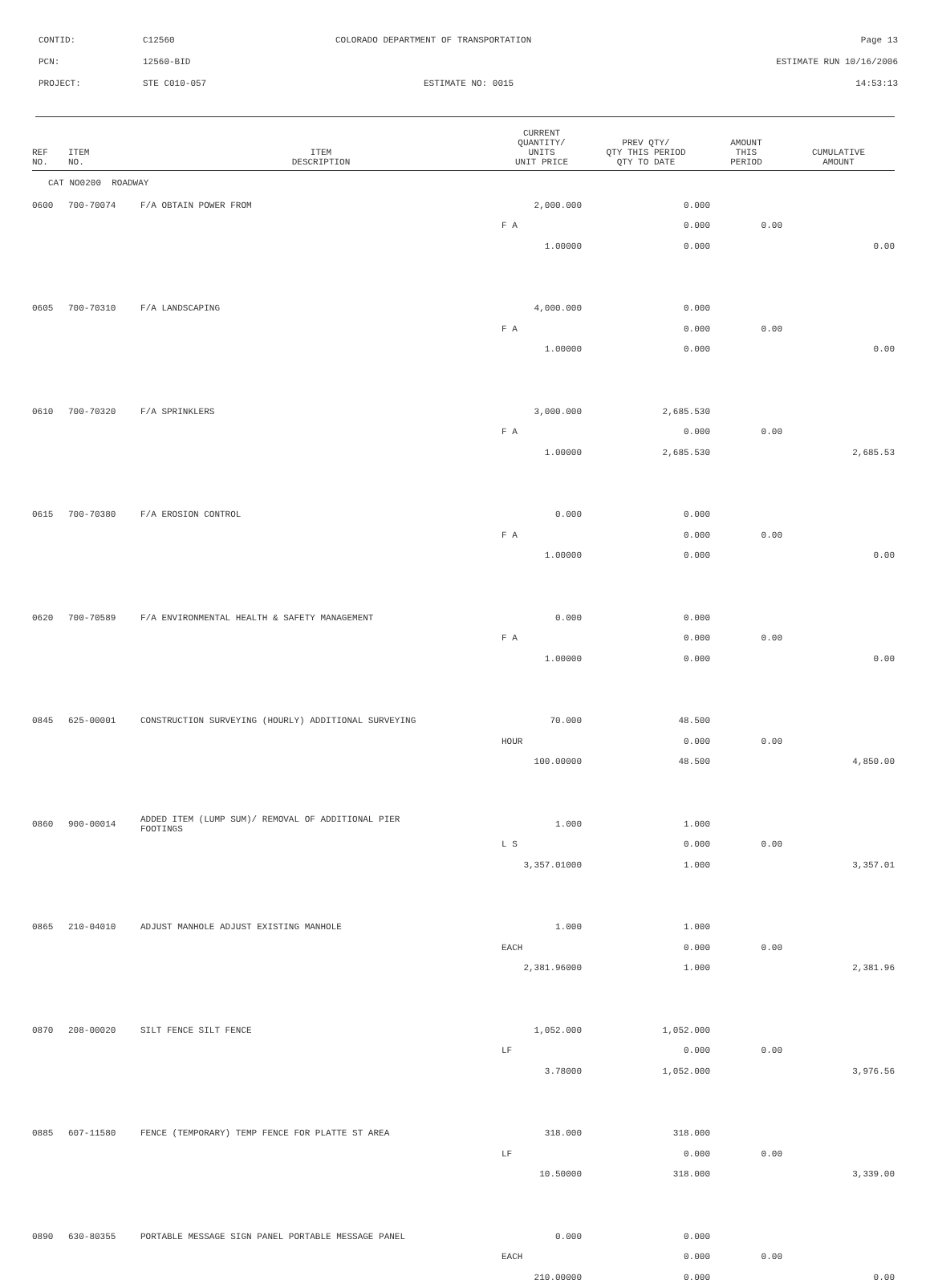CONTID: C12560 COLORADO DEPARTMENT OF TRANSPORTATION Page 13
PCN: 12560-BID ESTIMATE RUN 10/16/2006
PROJECT: STE C010-057 ESTIMATE NO: 0015 14:53:13
| REF NO. | ITEM NO. | ITEM DESCRIPTION | CURRENT QUANTITY/ UNITS UNIT PRICE | PREV QTY/ QTY THIS PERIOD QTY TO DATE | AMOUNT THIS PERIOD | CUMULATIVE AMOUNT |
| --- | --- | --- | --- | --- | --- | --- |
| CAT NO0200 ROADWAY | | | | | | |
| 0600 | 700-70074 | F/A OBTAIN POWER FROM | 2,000.000 | 0.000 | | |
| | | | F A | 0.000 | 0.00 | |
| | | | 1.00000 | 0.000 | | 0.00 |
| 0605 | 700-70310 | F/A LANDSCAPING | 4,000.000 | 0.000 | | |
| | | | F A | 0.000 | 0.00 | |
| | | | 1.00000 | 0.000 | | 0.00 |
| 0610 | 700-70320 | F/A SPRINKLERS | 3,000.000 | 2,685.530 | | |
| | | | F A | 0.000 | 0.00 | |
| | | | 1.00000 | 2,685.530 | | 2,685.53 |
| 0615 | 700-70380 | F/A EROSION CONTROL | 0.000 | 0.000 | | |
| | | | F A | 0.000 | 0.00 | |
| | | | 1.00000 | 0.000 | | 0.00 |
| 0620 | 700-70589 | F/A ENVIRONMENTAL HEALTH & SAFETY MANAGEMENT | 0.000 | 0.000 | | |
| | | | F A | 0.000 | 0.00 | |
| | | | 1.00000 | 0.000 | | 0.00 |
| 0845 | 625-00001 | CONSTRUCTION SURVEYING (HOURLY) ADDITIONAL SURVEYING | 70.000 | 48.500 | | |
| | | | HOUR | 0.000 | 0.00 | |
| | | | 100.00000 | 48.500 | | 4,850.00 |
| 0860 | 900-00014 | ADDED ITEM (LUMP SUM)/ REMOVAL OF ADDITIONAL PIER FOOTINGS | 1.000 | 1.000 | | |
| | | | L S | 0.000 | 0.00 | |
| | | | 3,357.01000 | 1.000 | | 3,357.01 |
| 0865 | 210-04010 | ADJUST MANHOLE ADJUST EXISTING MANHOLE | 1.000 | 1.000 | | |
| | | | EACH | 0.000 | 0.00 | |
| | | | 2,381.96000 | 1.000 | | 2,381.96 |
| 0870 | 208-00020 | SILT FENCE SILT FENCE | 1,052.000 | 1,052.000 | | |
| | | | LF | 0.000 | 0.00 | |
| | | | 3.78000 | 1,052.000 | | 3,976.56 |
| 0885 | 607-11580 | FENCE (TEMPORARY) TEMP FENCE FOR PLATTE ST AREA | 318.000 | 318.000 | | |
| | | | LF | 0.000 | 0.00 | |
| | | | 10.50000 | 318.000 | | 3,339.00 |
| 0890 | 630-80355 | PORTABLE MESSAGE SIGN PANEL PORTABLE MESSAGE PANEL | 0.000 | 0.000 | | |
| | | | EACH | 0.000 | 0.00 | |
| | | | 210.00000 | 0.000 | | 0.00 |